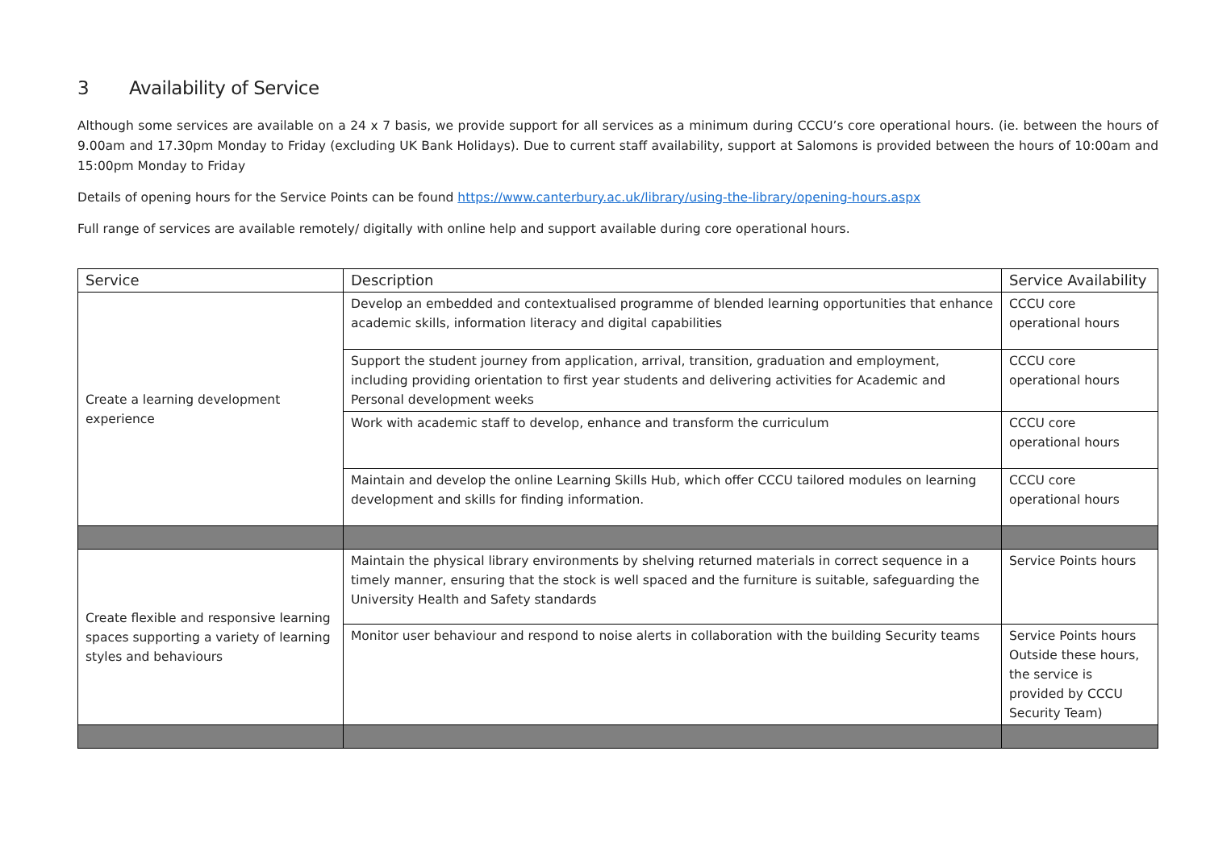3 Availability of Service
Although some services are available on a 24 x 7 basis, we provide support for all services as a minimum during CCCU’s core operational hours. (ie. between the hours of 9.00am and 17.30pm Monday to Friday (excluding UK Bank Holidays). Due to current staff availability, support at Salomons is provided between the hours of 10:00am and 15:00pm Monday to Friday
Details of opening hours for the Service Points can be found https://www.canterbury.ac.uk/library/using-the-library/opening-hours.aspx
Full range of services are available remotely/ digitally with online help and support available during core operational hours.
| Service | Description | Service Availability |
| --- | --- | --- |
| Create a learning development experience | Develop an embedded and contextualised programme of blended learning opportunities that enhance academic skills, information literacy and digital capabilities | CCCU core operational hours |
| | Support the student journey from application, arrival, transition, graduation and employment, including providing orientation to first year students and delivering activities for Academic and Personal development weeks | CCCU core operational hours |
| | Work with academic staff to develop, enhance and transform the curriculum | CCCU core operational hours |
| | Maintain and develop the online Learning Skills Hub, which offer CCCU tailored modules on learning development and skills for finding information. | CCCU core operational hours |
| Create flexible and responsive learning spaces supporting a variety of learning styles and behaviours | Maintain the physical library environments by shelving returned materials in correct sequence in a timely manner, ensuring that the stock is well spaced and the furniture is suitable, safeguarding the University Health and Safety standards | Service Points hours |
| | Monitor user behaviour and respond to noise alerts in collaboration with the building Security teams | Service Points hours Outside these hours, the service is provided by CCCU Security Team) |